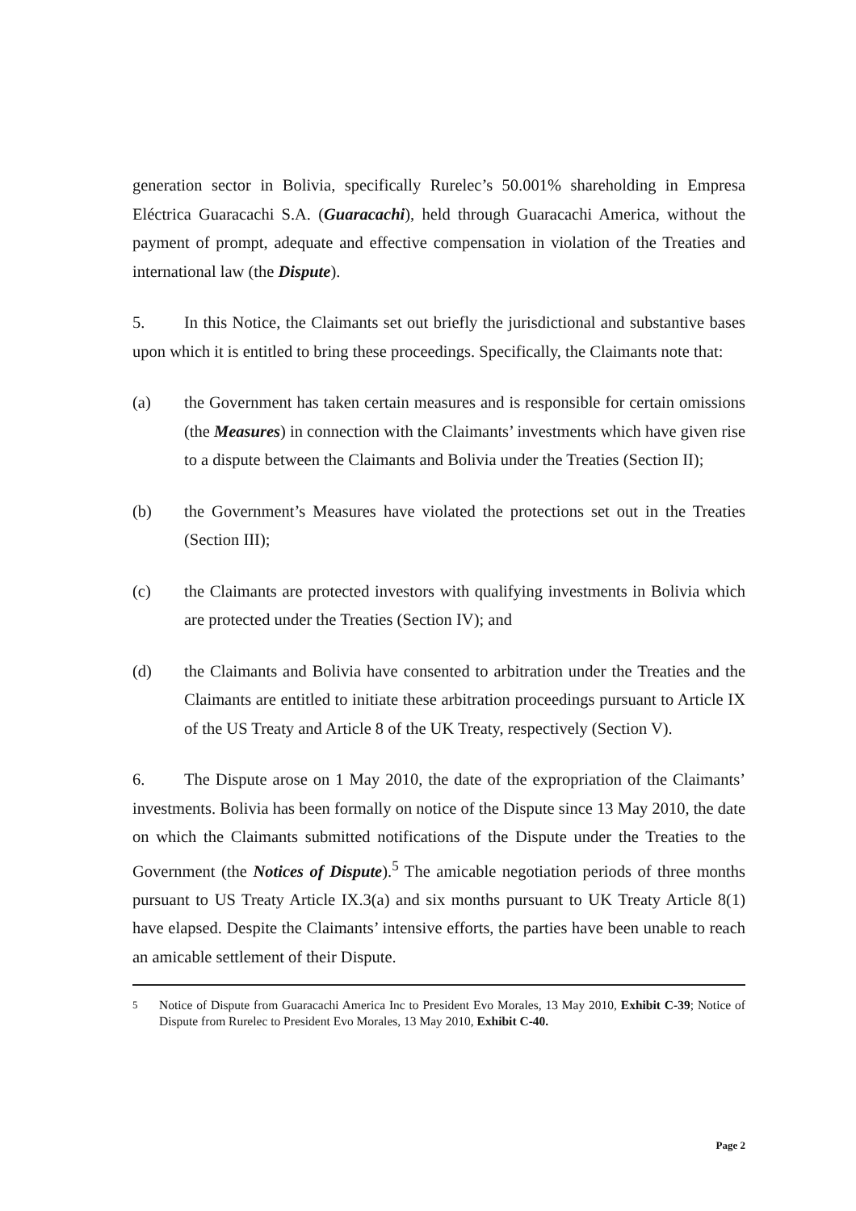generation sector in Bolivia, specifically Rurelec’s 50.001% shareholding in Empresa Eléctrica Guaracachi S.A. (Guaracachi), held through Guaracachi America, without the payment of prompt, adequate and effective compensation in violation of the Treaties and international law (the Dispute).
5. In this Notice, the Claimants set out briefly the jurisdictional and substantive bases upon which it is entitled to bring these proceedings. Specifically, the Claimants note that:
(a) the Government has taken certain measures and is responsible for certain omissions (the Measures) in connection with the Claimants’ investments which have given rise to a dispute between the Claimants and Bolivia under the Treaties (Section II);
(b) the Government’s Measures have violated the protections set out in the Treaties (Section III);
(c) the Claimants are protected investors with qualifying investments in Bolivia which are protected under the Treaties (Section IV); and
(d) the Claimants and Bolivia have consented to arbitration under the Treaties and the Claimants are entitled to initiate these arbitration proceedings pursuant to Article IX of the US Treaty and Article 8 of the UK Treaty, respectively (Section V).
6. The Dispute arose on 1 May 2010, the date of the expropriation of the Claimants’ investments. Bolivia has been formally on notice of the Dispute since 13 May 2010, the date on which the Claimants submitted notifications of the Dispute under the Treaties to the Government (the Notices of Dispute).<sup>5</sup> The amicable negotiation periods of three months pursuant to US Treaty Article IX.3(a) and six months pursuant to UK Treaty Article 8(1) have elapsed. Despite the Claimants’ intensive efforts, the parties have been unable to reach an amicable settlement of their Dispute.
<sup>5</sup> Notice of Dispute from Guaracachi America Inc to President Evo Morales, 13 May 2010, Exhibit C-39; Notice of Dispute from Rurelec to President Evo Morales, 13 May 2010, Exhibit C-40.
Page 2